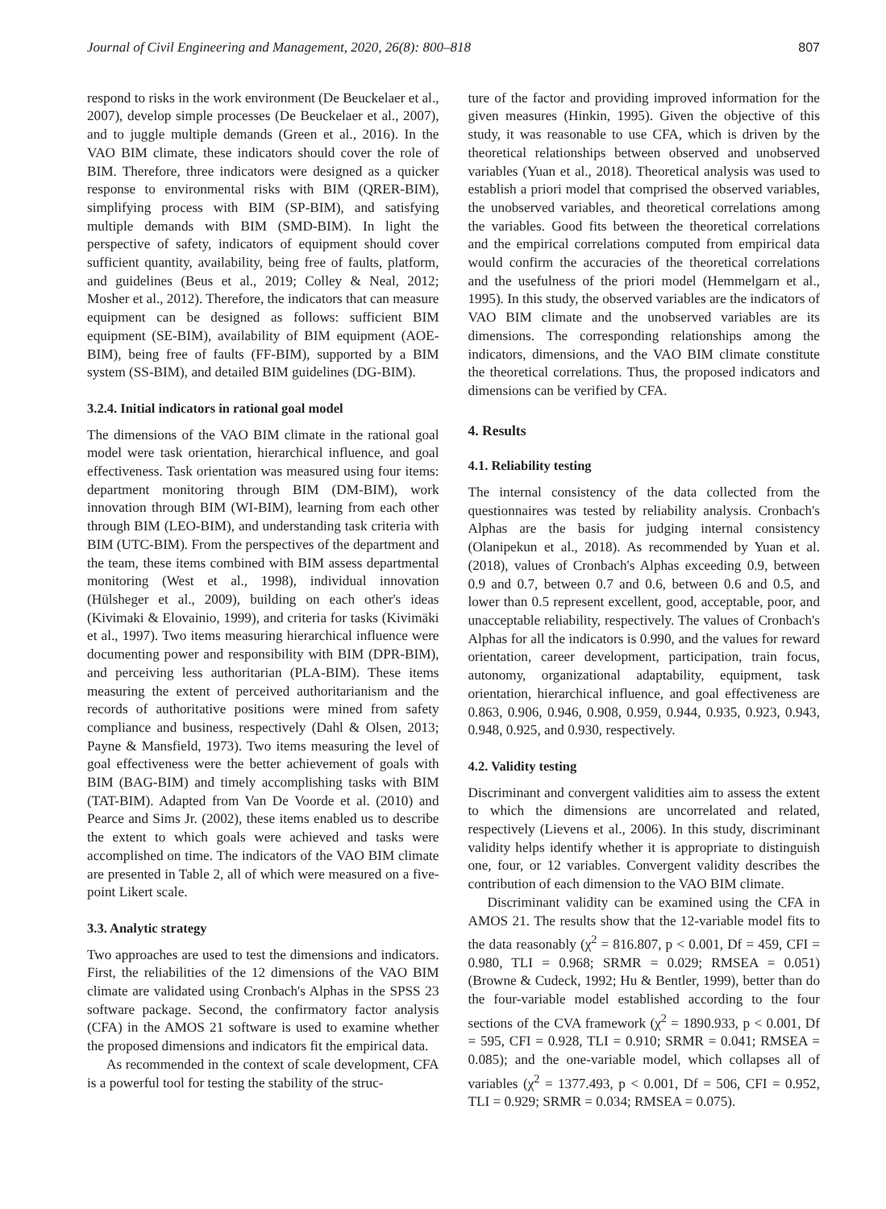Journal of Civil Engineering and Management, 2020, 26(8): 800–818 807
respond to risks in the work environment (De Beuckelaer et al., 2007), develop simple processes (De Beuckelaer et al., 2007), and to juggle multiple demands (Green et al., 2016). In the VAO BIM climate, these indicators should cover the role of BIM. Therefore, three indicators were designed as a quicker response to environmental risks with BIM (QRER-BIM), simplifying process with BIM (SP-BIM), and satisfying multiple demands with BIM (SMD-BIM). In light the perspective of safety, indicators of equipment should cover sufficient quantity, availability, being free of faults, platform, and guidelines (Beus et al., 2019; Colley & Neal, 2012; Mosher et al., 2012). Therefore, the indicators that can measure equipment can be designed as follows: sufficient BIM equipment (SE-BIM), availability of BIM equipment (AOE-BIM), being free of faults (FF-BIM), supported by a BIM system (SS-BIM), and detailed BIM guidelines (DG-BIM).
3.2.4. Initial indicators in rational goal model
The dimensions of the VAO BIM climate in the rational goal model were task orientation, hierarchical influence, and goal effectiveness. Task orientation was measured using four items: department monitoring through BIM (DM-BIM), work innovation through BIM (WI-BIM), learning from each other through BIM (LEO-BIM), and understanding task criteria with BIM (UTC-BIM). From the perspectives of the department and the team, these items combined with BIM assess departmental monitoring (West et al., 1998), individual innovation (Hülsheger et al., 2009), building on each other's ideas (Kivimaki & Elovainio, 1999), and criteria for tasks (Kivimäki et al., 1997). Two items measuring hierarchical influence were documenting power and responsibility with BIM (DPR-BIM), and perceiving less authoritarian (PLA-BIM). These items measuring the extent of perceived authoritarianism and the records of authoritative positions were mined from safety compliance and business, respectively (Dahl & Olsen, 2013; Payne & Mansfield, 1973). Two items measuring the level of goal effectiveness were the better achievement of goals with BIM (BAG-BIM) and timely accomplishing tasks with BIM (TAT-BIM). Adapted from Van De Voorde et al. (2010) and Pearce and Sims Jr. (2002), these items enabled us to describe the extent to which goals were achieved and tasks were accomplished on time. The indicators of the VAO BIM climate are presented in Table 2, all of which were measured on a five-point Likert scale.
3.3. Analytic strategy
Two approaches are used to test the dimensions and indicators. First, the reliabilities of the 12 dimensions of the VAO BIM climate are validated using Cronbach's Alphas in the SPSS 23 software package. Second, the confirmatory factor analysis (CFA) in the AMOS 21 software is used to examine whether the proposed dimensions and indicators fit the empirical data.
As recommended in the context of scale development, CFA is a powerful tool for testing the stability of the struc-
ture of the factor and providing improved information for the given measures (Hinkin, 1995). Given the objective of this study, it was reasonable to use CFA, which is driven by the theoretical relationships between observed and unobserved variables (Yuan et al., 2018). Theoretical analysis was used to establish a priori model that comprised the observed variables, the unobserved variables, and theoretical correlations among the variables. Good fits between the theoretical correlations and the empirical correlations computed from empirical data would confirm the accuracies of the theoretical correlations and the usefulness of the priori model (Hemmelgarn et al., 1995). In this study, the observed variables are the indicators of VAO BIM climate and the unobserved variables are its dimensions. The corresponding relationships among the indicators, dimensions, and the VAO BIM climate constitute the theoretical correlations. Thus, the proposed indicators and dimensions can be verified by CFA.
4. Results
4.1. Reliability testing
The internal consistency of the data collected from the questionnaires was tested by reliability analysis. Cronbach's Alphas are the basis for judging internal consistency (Olanipekun et al., 2018). As recommended by Yuan et al. (2018), values of Cronbach's Alphas exceeding 0.9, between 0.9 and 0.7, between 0.7 and 0.6, between 0.6 and 0.5, and lower than 0.5 represent excellent, good, acceptable, poor, and unacceptable reliability, respectively. The values of Cronbach's Alphas for all the indicators is 0.990, and the values for reward orientation, career development, participation, train focus, autonomy, organizational adaptability, equipment, task orientation, hierarchical influence, and goal effectiveness are 0.863, 0.906, 0.946, 0.908, 0.959, 0.944, 0.935, 0.923, 0.943, 0.948, 0.925, and 0.930, respectively.
4.2. Validity testing
Discriminant and convergent validities aim to assess the extent to which the dimensions are uncorrelated and related, respectively (Lievens et al., 2006). In this study, discriminant validity helps identify whether it is appropriate to distinguish one, four, or 12 variables. Convergent validity describes the contribution of each dimension to the VAO BIM climate.
Discriminant validity can be examined using the CFA in AMOS 21. The results show that the 12-variable model fits to the data reasonably (χ<sup>2</sup> = 816.807, p < 0.001, Df = 459, CFI = 0.980, TLI = 0.968; SRMR = 0.029; RMSEA = 0.051) (Browne & Cudeck, 1992; Hu & Bentler, 1999), better than do the four-variable model established according to the four sections of the CVA framework (χ<sup>2</sup> = 1890.933, p < 0.001, Df = 595, CFI = 0.928, TLI = 0.910; SRMR = 0.041; RMSEA = 0.085); and the one-variable model, which collapses all of variables (χ<sup>2</sup> = 1377.493, p < 0.001, Df = 506, CFI = 0.952, TLI = 0.929; SRMR = 0.034; RMSEA = 0.075).